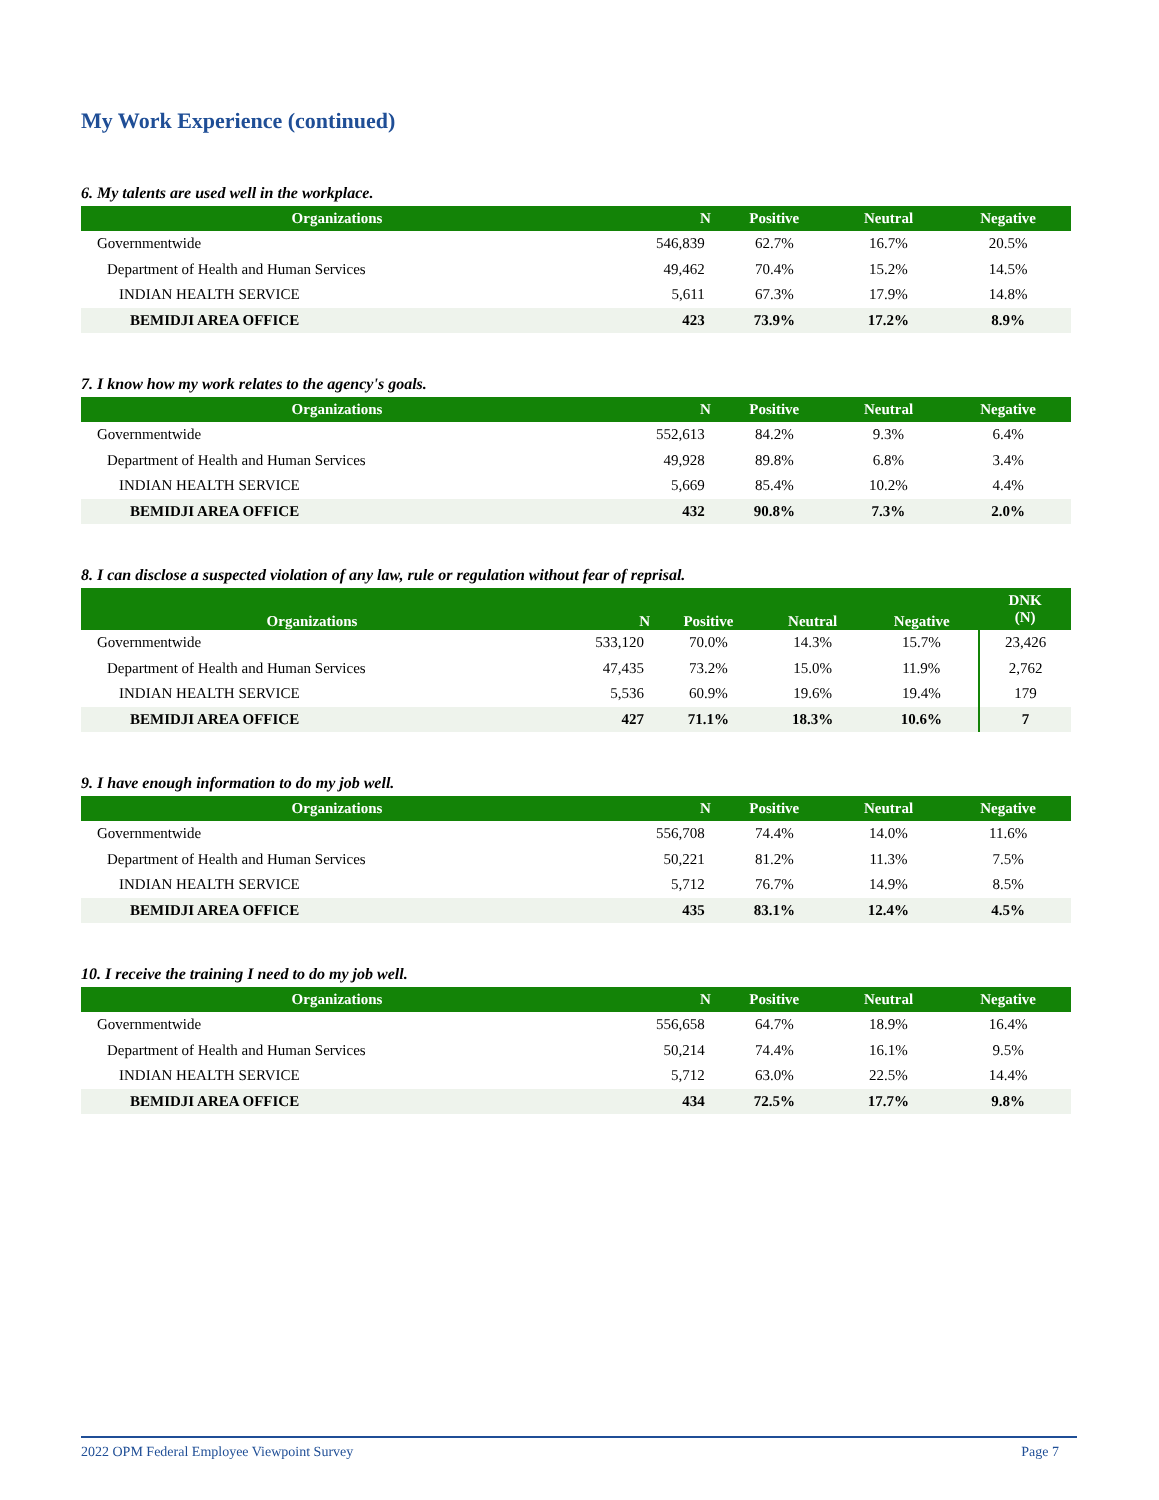My Work Experience (continued)
6. My talents are used well in the workplace.
| Organizations | N | Positive | Neutral | Negative |
| --- | --- | --- | --- | --- |
| Governmentwide | 546,839 | 62.7% | 16.7% | 20.5% |
| Department of Health and Human Services | 49,462 | 70.4% | 15.2% | 14.5% |
| INDIAN HEALTH SERVICE | 5,611 | 67.3% | 17.9% | 14.8% |
| BEMIDJI AREA OFFICE | 423 | 73.9% | 17.2% | 8.9% |
7. I know how my work relates to the agency's goals.
| Organizations | N | Positive | Neutral | Negative |
| --- | --- | --- | --- | --- |
| Governmentwide | 552,613 | 84.2% | 9.3% | 6.4% |
| Department of Health and Human Services | 49,928 | 89.8% | 6.8% | 3.4% |
| INDIAN HEALTH SERVICE | 5,669 | 85.4% | 10.2% | 4.4% |
| BEMIDJI AREA OFFICE | 432 | 90.8% | 7.3% | 2.0% |
8. I can disclose a suspected violation of any law, rule or regulation without fear of reprisal.
| Organizations | N | Positive | Neutral | Negative | DNK (N) |
| --- | --- | --- | --- | --- | --- |
| Governmentwide | 533,120 | 70.0% | 14.3% | 15.7% | 23,426 |
| Department of Health and Human Services | 47,435 | 73.2% | 15.0% | 11.9% | 2,762 |
| INDIAN HEALTH SERVICE | 5,536 | 60.9% | 19.6% | 19.4% | 179 |
| BEMIDJI AREA OFFICE | 427 | 71.1% | 18.3% | 10.6% | 7 |
9. I have enough information to do my job well.
| Organizations | N | Positive | Neutral | Negative |
| --- | --- | --- | --- | --- |
| Governmentwide | 556,708 | 74.4% | 14.0% | 11.6% |
| Department of Health and Human Services | 50,221 | 81.2% | 11.3% | 7.5% |
| INDIAN HEALTH SERVICE | 5,712 | 76.7% | 14.9% | 8.5% |
| BEMIDJI AREA OFFICE | 435 | 83.1% | 12.4% | 4.5% |
10. I receive the training I need to do my job well.
| Organizations | N | Positive | Neutral | Negative |
| --- | --- | --- | --- | --- |
| Governmentwide | 556,658 | 64.7% | 18.9% | 16.4% |
| Department of Health and Human Services | 50,214 | 74.4% | 16.1% | 9.5% |
| INDIAN HEALTH SERVICE | 5,712 | 63.0% | 22.5% | 14.4% |
| BEMIDJI AREA OFFICE | 434 | 72.5% | 17.7% | 9.8% |
2022 OPM Federal Employee Viewpoint Survey Page 7